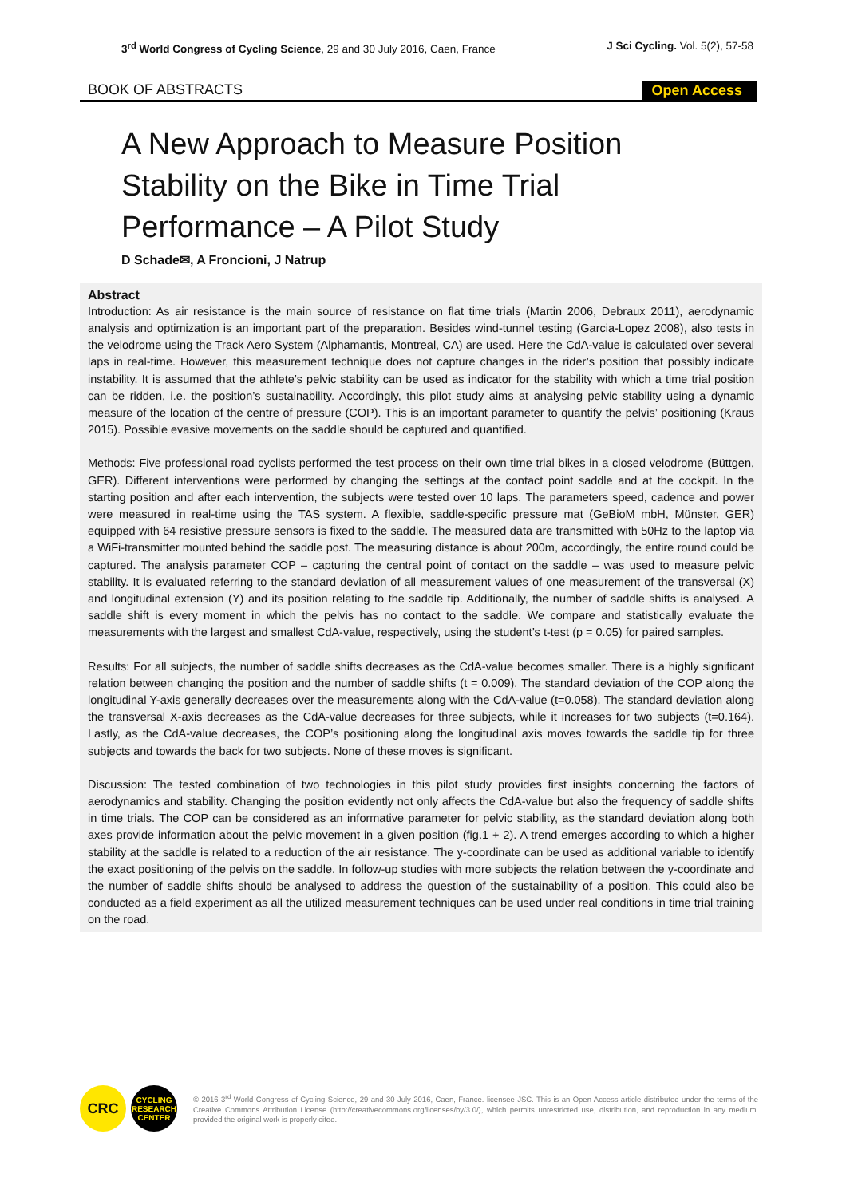3<sup>rd</sup> World Congress of Cycling Science, 29 and 30 July 2016, Caen, France
J Sci Cycling. Vol. 5(2), 57-58
BOOK OF ABSTRACTS Open Access
A New Approach to Measure Position Stability on the Bike in Time Trial Performance – A Pilot Study
D Schade✉, A Froncioni, J Natrup
Abstract
Introduction: As air resistance is the main source of resistance on flat time trials (Martin 2006, Debraux 2011), aerodynamic analysis and optimization is an important part of the preparation. Besides wind-tunnel testing (Garcia-Lopez 2008), also tests in the velodrome using the Track Aero System (Alphamantis, Montreal, CA) are used. Here the CdA-value is calculated over several laps in real-time. However, this measurement technique does not capture changes in the rider’s position that possibly indicate instability. It is assumed that the athlete’s pelvic stability can be used as indicator for the stability with which a time trial position can be ridden, i.e. the position’s sustainability. Accordingly, this pilot study aims at analysing pelvic stability using a dynamic measure of the location of the centre of pressure (COP). This is an important parameter to quantify the pelvis’ positioning (Kraus 2015). Possible evasive movements on the saddle should be captured and quantified.
Methods: Five professional road cyclists performed the test process on their own time trial bikes in a closed velodrome (Büttgen, GER). Different interventions were performed by changing the settings at the contact point saddle and at the cockpit. In the starting position and after each intervention, the subjects were tested over 10 laps. The parameters speed, cadence and power were measured in real-time using the TAS system. A flexible, saddle-specific pressure mat (GeBioM mbH, Münster, GER) equipped with 64 resistive pressure sensors is fixed to the saddle. The measured data are transmitted with 50Hz to the laptop via a WiFi-transmitter mounted behind the saddle post. The measuring distance is about 200m, accordingly, the entire round could be captured. The analysis parameter COP – capturing the central point of contact on the saddle – was used to measure pelvic stability. It is evaluated referring to the standard deviation of all measurement values of one measurement of the transversal (X) and longitudinal extension (Y) and its position relating to the saddle tip. Additionally, the number of saddle shifts is analysed. A saddle shift is every moment in which the pelvis has no contact to the saddle. We compare and statistically evaluate the measurements with the largest and smallest CdA-value, respectively, using the student’s t-test (p = 0.05) for paired samples.
Results: For all subjects, the number of saddle shifts decreases as the CdA-value becomes smaller. There is a highly significant relation between changing the position and the number of saddle shifts (t = 0.009). The standard deviation of the COP along the longitudinal Y-axis generally decreases over the measurements along with the CdA-value (t=0.058). The standard deviation along the transversal X-axis decreases as the CdA-value decreases for three subjects, while it increases for two subjects (t=0.164). Lastly, as the CdA-value decreases, the COP’s positioning along the longitudinal axis moves towards the saddle tip for three subjects and towards the back for two subjects. None of these moves is significant.
Discussion: The tested combination of two technologies in this pilot study provides first insights concerning the factors of aerodynamics and stability. Changing the position evidently not only affects the CdA-value but also the frequency of saddle shifts in time trials. The COP can be considered as an informative parameter for pelvic stability, as the standard deviation along both axes provide information about the pelvic movement in a given position (fig.1 + 2). A trend emerges according to which a higher stability at the saddle is related to a reduction of the air resistance. The y-coordinate can be used as additional variable to identify the exact positioning of the pelvis on the saddle. In follow-up studies with more subjects the relation between the y-coordinate and the number of saddle shifts should be analysed to address the question of the sustainability of a position. This could also be conducted as a field experiment as all the utilized measurement techniques can be used under real conditions in time trial training on the road.
CRC
CYCLING RESEARCH CENTER
© 2016 3<sup>rd</sup> World Congress of Cycling Science, 29 and 30 July 2016, Caen, France. licensee JSC. This is an Open Access article distributed under the terms of the Creative Commons Attribution License (http://creativecommons.org/licenses/by/3.0/), which permits unrestricted use, distribution, and reproduction in any medium, provided the original work is properly cited.